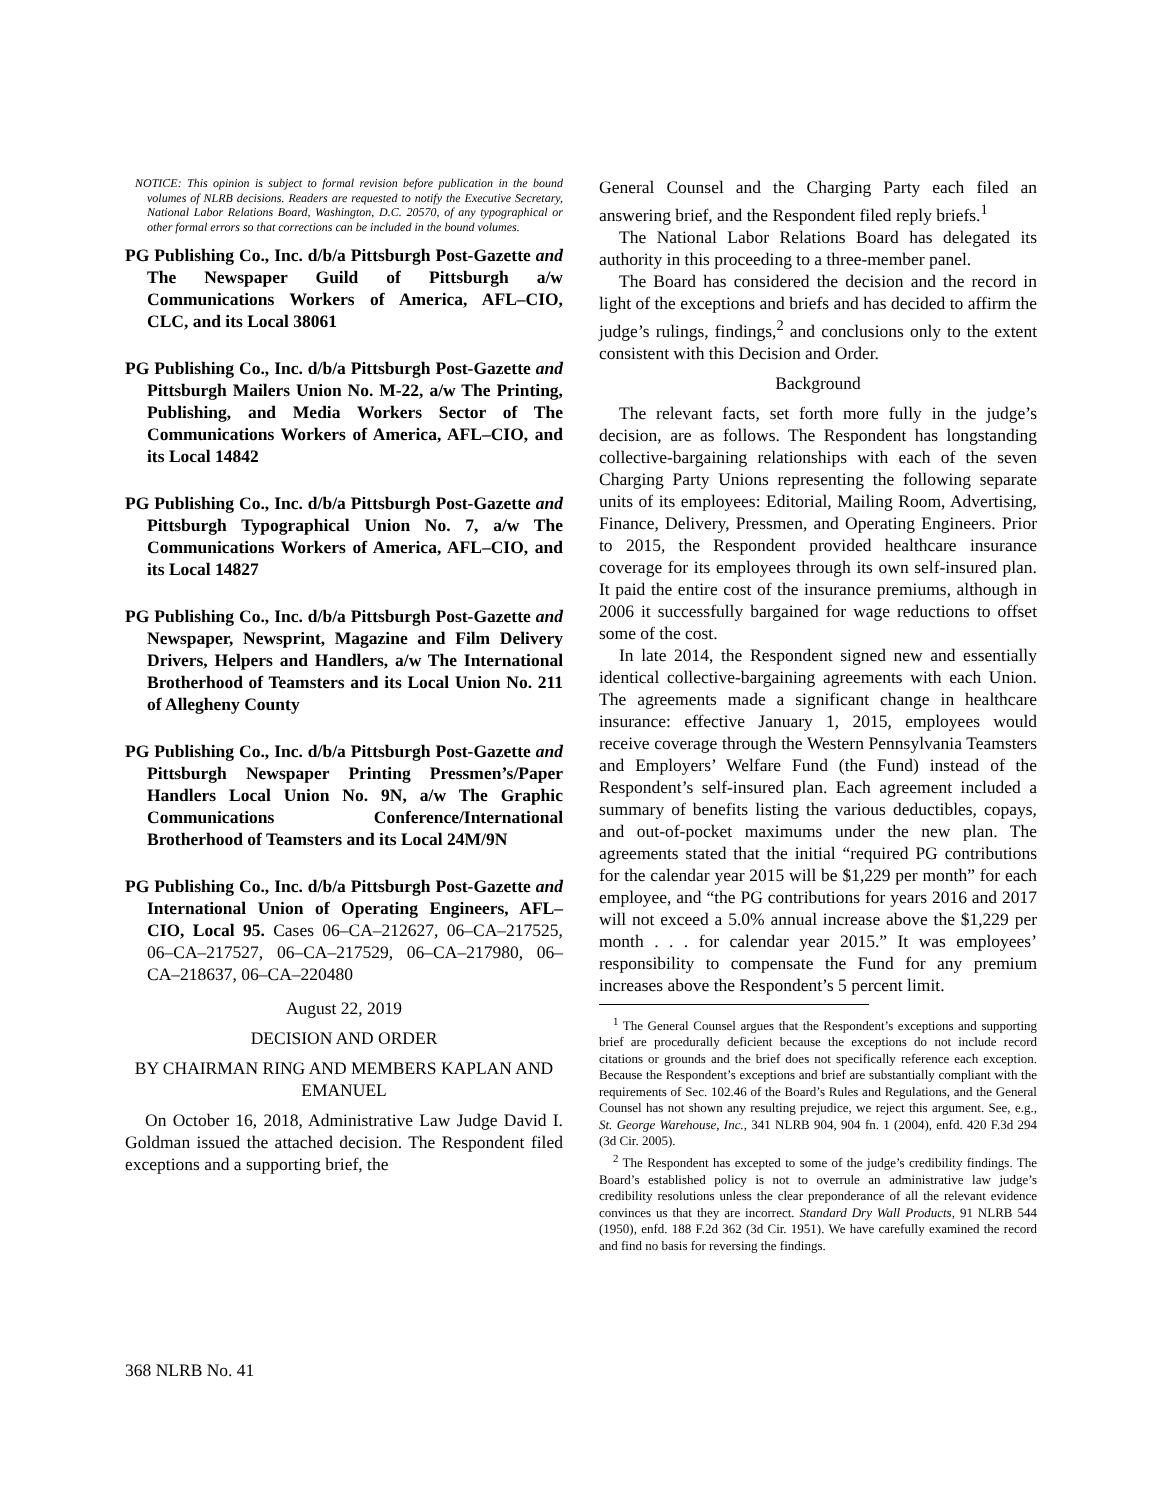NOTICE: This opinion is subject to formal revision before publication in the bound volumes of NLRB decisions. Readers are requested to notify the Executive Secretary, National Labor Relations Board, Washington, D.C. 20570, of any typographical or other formal errors so that corrections can be included in the bound volumes.
PG Publishing Co., Inc. d/b/a Pittsburgh Post-Gazette and The Newspaper Guild of Pittsburgh a/w Communications Workers of America, AFL–CIO, CLC, and its Local 38061
PG Publishing Co., Inc. d/b/a Pittsburgh Post-Gazette and Pittsburgh Mailers Union No. M-22, a/w The Printing, Publishing, and Media Workers Sector of The Communications Workers of America, AFL–CIO, and its Local 14842
PG Publishing Co., Inc. d/b/a Pittsburgh Post-Gazette and Pittsburgh Typographical Union No. 7, a/w The Communications Workers of America, AFL–CIO, and its Local 14827
PG Publishing Co., Inc. d/b/a Pittsburgh Post-Gazette and Newspaper, Newsprint, Magazine and Film Delivery Drivers, Helpers and Handlers, a/w The International Brotherhood of Teamsters and its Local Union No. 211 of Allegheny County
PG Publishing Co., Inc. d/b/a Pittsburgh Post-Gazette and Pittsburgh Newspaper Printing Pressmen’s/Paper Handlers Local Union No. 9N, a/w The Graphic Communications Conference/International Brotherhood of Teamsters and its Local 24M/9N
PG Publishing Co., Inc. d/b/a Pittsburgh Post-Gazette and International Union of Operating Engineers, AFL–CIO, Local 95. Cases 06–CA–212627, 06–CA–217525, 06–CA–217527, 06–CA–217529, 06–CA–217980, 06–CA–218637, 06–CA–220480
August 22, 2019
DECISION AND ORDER
BY CHAIRMAN RING AND MEMBERS KAPLAN AND EMANUEL
On October 16, 2018, Administrative Law Judge David I. Goldman issued the attached decision. The Respondent filed exceptions and a supporting brief, the
General Counsel and the Charging Party each filed an answering brief, and the Respondent filed reply briefs.<sup>1</sup>
The National Labor Relations Board has delegated its authority in this proceeding to a three-member panel.
The Board has considered the decision and the record in light of the exceptions and briefs and has decided to affirm the judge’s rulings, findings,<sup>2</sup> and conclusions only to the extent consistent with this Decision and Order.
Background
The relevant facts, set forth more fully in the judge’s decision, are as follows. The Respondent has longstanding collective-bargaining relationships with each of the seven Charging Party Unions representing the following separate units of its employees: Editorial, Mailing Room, Advertising, Finance, Delivery, Pressmen, and Operating Engineers. Prior to 2015, the Respondent provided healthcare insurance coverage for its employees through its own self-insured plan. It paid the entire cost of the insurance premiums, although in 2006 it successfully bargained for wage reductions to offset some of the cost.
In late 2014, the Respondent signed new and essentially identical collective-bargaining agreements with each Union. The agreements made a significant change in healthcare insurance: effective January 1, 2015, employees would receive coverage through the Western Pennsylvania Teamsters and Employers’ Welfare Fund (the Fund) instead of the Respondent’s self-insured plan. Each agreement included a summary of benefits listing the various deductibles, copays, and out-of-pocket maximums under the new plan. The agreements stated that the initial “required PG contributions for the calendar year 2015 will be $1,229 per month” for each employee, and “the PG contributions for years 2016 and 2017 will not exceed a 5.0% annual increase above the $1,229 per month . . . for calendar year 2015.” It was employees’ responsibility to compensate the Fund for any premium increases above the Respondent’s 5 percent limit.
<sup>1</sup> The General Counsel argues that the Respondent’s exceptions and supporting brief are procedurally deficient because the exceptions do not include record citations or grounds and the brief does not specifically reference each exception. Because the Respondent’s exceptions and brief are substantially compliant with the requirements of Sec. 102.46 of the Board’s Rules and Regulations, and the General Counsel has not shown any resulting prejudice, we reject this argument. See, e.g., St. George Warehouse, Inc., 341 NLRB 904, 904 fn. 1 (2004), enfd. 420 F.3d 294 (3d Cir. 2005).
<sup>2</sup> The Respondent has excepted to some of the judge’s credibility findings. The Board’s established policy is not to overrule an administrative law judge’s credibility resolutions unless the clear preponderance of all the relevant evidence convinces us that they are incorrect. Standard Dry Wall Products, 91 NLRB 544 (1950), enfd. 188 F.2d 362 (3d Cir. 1951). We have carefully examined the record and find no basis for reversing the findings.
368 NLRB No. 41